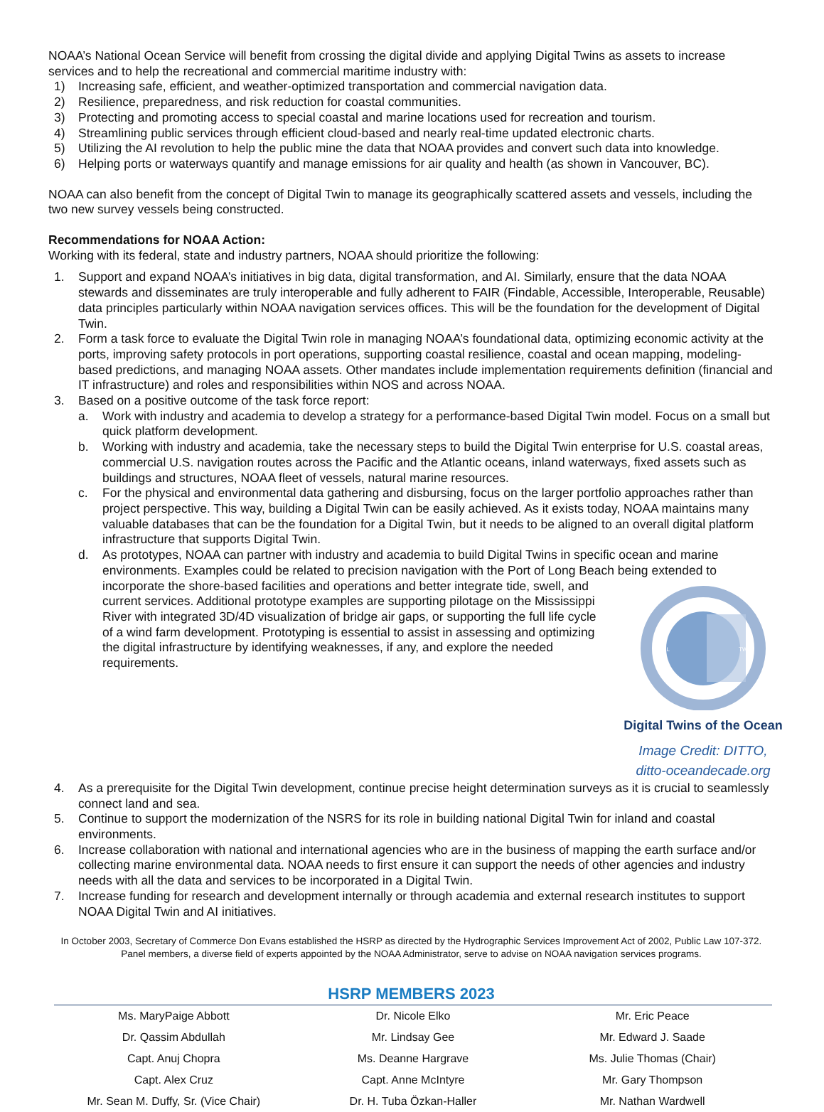NOAA’s National Ocean Service will benefit from crossing the digital divide and applying Digital Twins as assets to increase services and to help the recreational and commercial maritime industry with:
1) Increasing safe, efficient, and weather-optimized transportation and commercial navigation data.
2) Resilience, preparedness, and risk reduction for coastal communities.
3) Protecting and promoting access to special coastal and marine locations used for recreation and tourism.
4) Streamlining public services through efficient cloud-based and nearly real-time updated electronic charts.
5) Utilizing the AI revolution to help the public mine the data that NOAA provides and convert such data into knowledge.
6) Helping ports or waterways quantify and manage emissions for air quality and health (as shown in Vancouver, BC).
NOAA can also benefit from the concept of Digital Twin to manage its geographically scattered assets and vessels, including the two new survey vessels being constructed.
Recommendations for NOAA Action:
Working with its federal, state and industry partners, NOAA should prioritize the following:
1. Support and expand NOAA’s initiatives in big data, digital transformation, and AI. Similarly, ensure that the data NOAA stewards and disseminates are truly interoperable and fully adherent to FAIR (Findable, Accessible, Interoperable, Reusable) data principles particularly within NOAA navigation services offices. This will be the foundation for the development of Digital Twin.
2. Form a task force to evaluate the Digital Twin role in managing NOAA’s foundational data, optimizing economic activity at the ports, improving safety protocols in port operations, supporting coastal resilience, coastal and ocean mapping, modeling-based predictions, and managing NOAA assets. Other mandates include implementation requirements definition (financial and IT infrastructure) and roles and responsibilities within NOS and across NOAA.
3. Based on a positive outcome of the task force report:
a. Work with industry and academia to develop a strategy for a performance-based Digital Twin model. Focus on a small but quick platform development.
b. Working with industry and academia, take the necessary steps to build the Digital Twin enterprise for U.S. coastal areas, commercial U.S. navigation routes across the Pacific and the Atlantic oceans, inland waterways, fixed assets such as buildings and structures, NOAA fleet of vessels, natural marine resources.
c. For the physical and environmental data gathering and disbursing, focus on the larger portfolio approaches rather than project perspective. This way, building a Digital Twin can be easily achieved. As it exists today, NOAA maintains many valuable databases that can be the foundation for a Digital Twin, but it needs to be aligned to an overall digital platform infrastructure that supports Digital Twin.
d. As prototypes, NOAA can partner with industry and academia to build Digital Twins in specific ocean and marine environments. Examples could be related to precision navigation with the Port of Long Beach being extended to incorporate the shore-based facilities and operations and better integrate tide,
REAL
TWIN
Digital Twins of the Ocean
Image Credit: DITTO,
ditto-oceandecade.org
swell, and current services. Additional prototype examples are supporting pilotage on the Mississippi River with integrated 3D/4D visualization of bridge air gaps, or supporting the full life cycle of a wind farm development. Prototyping is essential to assist in assessing and optimizing the digital infrastructure by identifying weaknesses, if any, and explore the needed requirements.
4. As a prerequisite for the Digital Twin development, continue precise height determination surveys as it is crucial to seamlessly connect land and sea.
5. Continue to support the modernization of the NSRS for its role in building national Digital Twin for inland and coastal environments.
6. Increase collaboration with national and international agencies who are in the business of mapping the earth surface and/or collecting marine environmental data. NOAA needs to first ensure it can support the needs of other agencies and industry needs with all the data and services to be incorporated in a Digital Twin.
7. Increase funding for research and development internally or through academia and external research institutes to support NOAA Digital Twin and AI initiatives.
In October 2003, Secretary of Commerce Don Evans established the HSRP as directed by the Hydrographic Services Improvement Act of 2002, Public Law 107-372. Panel members, a diverse field of experts appointed by the NOAA Administrator, serve to advise on NOAA navigation services programs.
HSRP MEMBERS 2023
| Ms. MaryPaige Abbott | Dr. Nicole Elko | Mr. Eric Peace |
| Dr. Qassim Abdullah | Mr. Lindsay Gee | Mr. Edward J. Saade |
| Capt. Anuj Chopra | Ms. Deanne Hargrave | Ms. Julie Thomas (Chair) |
| Capt. Alex Cruz | Capt. Anne McIntyre | Mr. Gary Thompson |
| Mr. Sean M. Duffy, Sr. (Vice Chair) | Dr. H. Tuba Özkan-Haller | Mr. Nathan Wardwell |